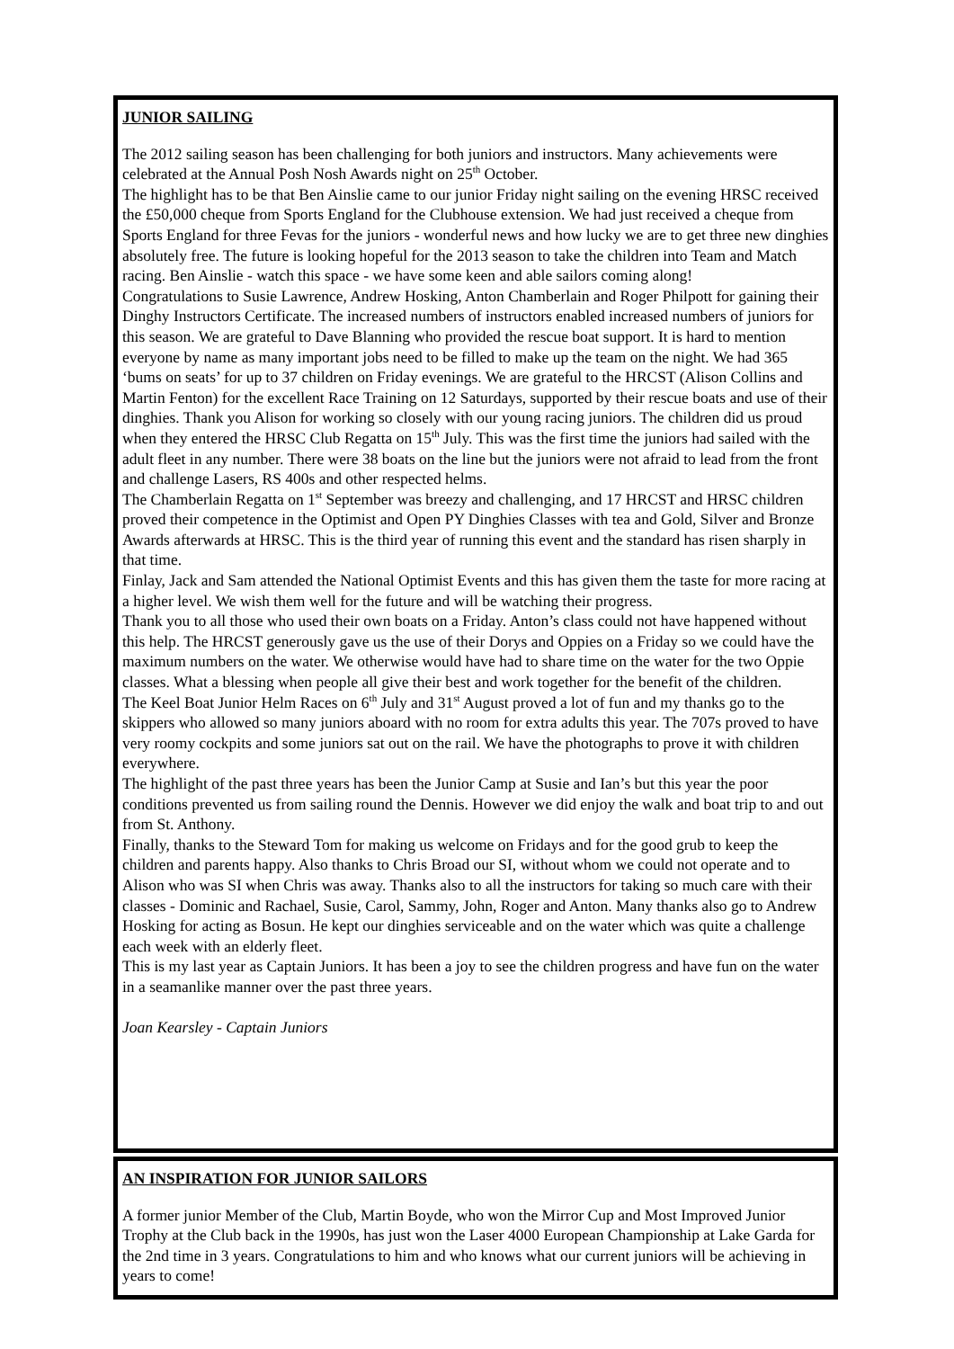JUNIOR SAILING
The 2012 sailing season has been challenging for both juniors and instructors. Many achievements were celebrated at the Annual Posh Nosh Awards night on 25<sup>th</sup> October.
The highlight has to be that Ben Ainslie came to our junior Friday night sailing on the evening HRSC received the £50,000 cheque from Sports England for the Clubhouse extension. We had just received a cheque from Sports England for three Fevas for the juniors - wonderful news and how lucky we are to get three new dinghies absolutely free. The future is looking hopeful for the 2013 season to take the children into Team and Match racing. Ben Ainslie - watch this space - we have some keen and able sailors coming along!
Congratulations to Susie Lawrence, Andrew Hosking, Anton Chamberlain and Roger Philpott for gaining their Dinghy Instructors Certificate. The increased numbers of instructors enabled increased numbers of juniors for this season. We are grateful to Dave Blanning who provided the rescue boat support. It is hard to mention everyone by name as many important jobs need to be filled to make up the team on the night. We had 365 ‘bums on seats’ for up to 37 children on Friday evenings. We are grateful to the HRCST (Alison Collins and Martin Fenton) for the excellent Race Training on 12 Saturdays, supported by their rescue boats and use of their dinghies. Thank you Alison for working so closely with our young racing juniors. The children did us proud when they entered the HRSC Club Regatta on 15<sup>th</sup> July. This was the first time the juniors had sailed with the adult fleet in any number. There were 38 boats on the line but the juniors were not afraid to lead from the front and challenge Lasers, RS 400s and other respected helms.
The Chamberlain Regatta on 1<sup>st</sup> September was breezy and challenging, and 17 HRCST and HRSC children proved their competence in the Optimist and Open PY Dinghies Classes with tea and Gold, Silver and Bronze Awards afterwards at HRSC. This is the third year of running this event and the standard has risen sharply in that time.
Finlay, Jack and Sam attended the National Optimist Events and this has given them the taste for more racing at a higher level. We wish them well for the future and will be watching their progress.
Thank you to all those who used their own boats on a Friday. Anton’s class could not have happened without this help. The HRCST generously gave us the use of their Dorys and Oppies on a Friday so we could have the maximum numbers on the water. We otherwise would have had to share time on the water for the two Oppie classes. What a blessing when people all give their best and work together for the benefit of the children.
The Keel Boat Junior Helm Races on 6<sup>th</sup> July and 31<sup>st</sup> August proved a lot of fun and my thanks go to the skippers who allowed so many juniors aboard with no room for extra adults this year. The 707s proved to have very roomy cockpits and some juniors sat out on the rail. We have the photographs to prove it with children everywhere.
The highlight of the past three years has been the Junior Camp at Susie and Ian’s but this year the poor conditions prevented us from sailing round the Dennis. However we did enjoy the walk and boat trip to and out from St. Anthony.
Finally, thanks to the Steward Tom for making us welcome on Fridays and for the good grub to keep the children and parents happy. Also thanks to Chris Broad our SI, without whom we could not operate and to Alison who was SI when Chris was away. Thanks also to all the instructors for taking so much care with their classes - Dominic and Rachael, Susie, Carol, Sammy, John, Roger and Anton. Many thanks also go to Andrew Hosking for acting as Bosun. He kept our dinghies serviceable and on the water which was quite a challenge each week with an elderly fleet.
This is my last year as Captain Juniors. It has been a joy to see the children progress and have fun on the water in a seamanlike manner over the past three years.
Joan Kearsley - Captain Juniors
AN INSPIRATION FOR JUNIOR SAILORS
A former junior Member of the Club, Martin Boyde, who won the Mirror Cup and Most Improved Junior Trophy at the Club back in the 1990s, has just won the Laser 4000 European Championship at Lake Garda for the 2nd time in 3 years. Congratulations to him and who knows what our current juniors will be achieving in years to come!